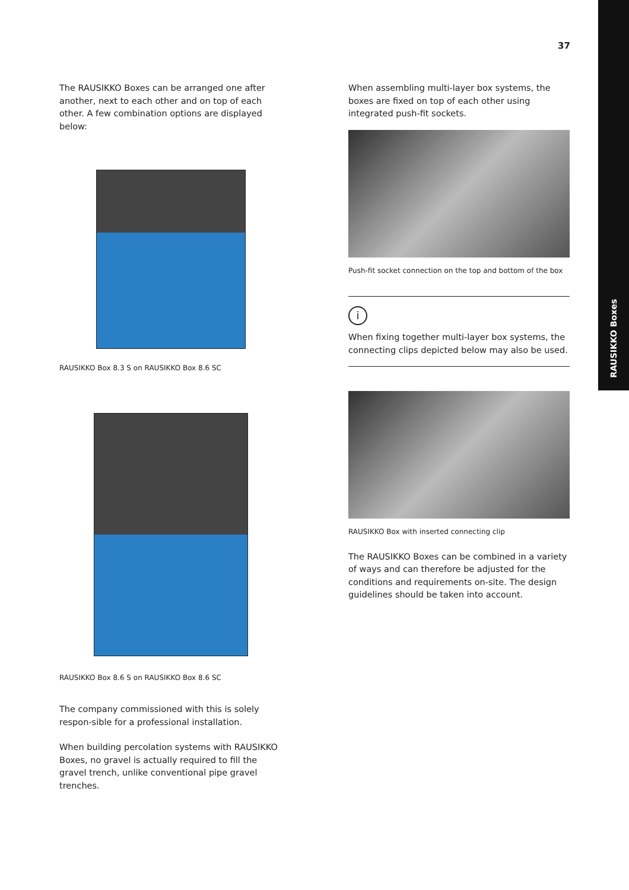RAUSIKKO Boxes
37
The RAUSIKKO Boxes can be arranged one after another, next to each other and on top of each other. A few combination options are displayed below:
RAUSIKKO Box 8.3 S on RAUSIKKO Box 8.6 SC
RAUSIKKO Box 8.6 S on RAUSIKKO Box 8.6 SC
The company commissioned with this is solely respon-sible for a professional installation.
When building percolation systems with RAUSIKKO Boxes, no gravel is actually required to fill the gravel trench, unlike conventional pipe gravel trenches.
When assembling multi-layer box systems, the boxes are fixed on top of each other using integrated push-fit sockets.
Push-fit socket connection on the top and bottom of the box
i
When fixing together multi-layer box systems, the connecting clips depicted below may also be used.
RAUSIKKO Box with inserted connecting clip
The RAUSIKKO Boxes can be combined in a variety of ways and can therefore be adjusted for the conditions and requirements on-site. The design guidelines should be taken into account.